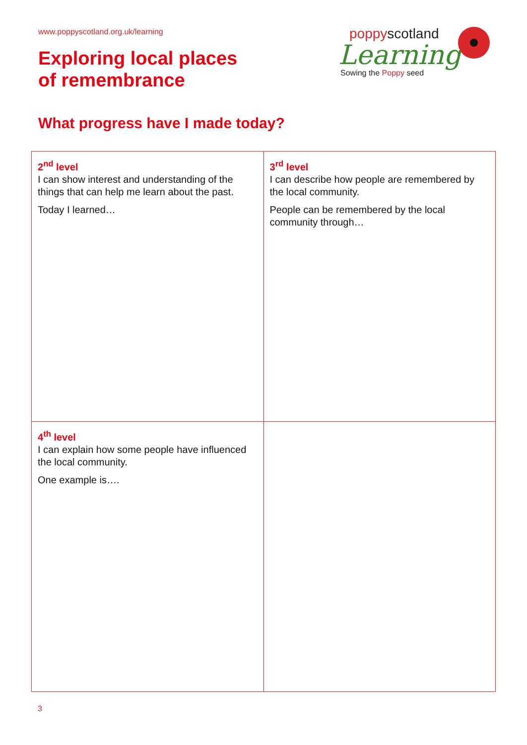www.poppyscotland.org.uk/learning
Exploring local places
of remembrance
What progress have I made today?
poppyscotland
Learning
Sowing the Poppy seed
| 2<sup>nd</sup> level I can show interest and understanding of the things that can help me learn about the past. Today I learned… | 3<sup>rd</sup> level I can describe how people are remembered by the local community. People can be remembered by the local community through… |
| 4<sup>th</sup> level I can explain how some people have influenced the local community. One example is…. | |
3